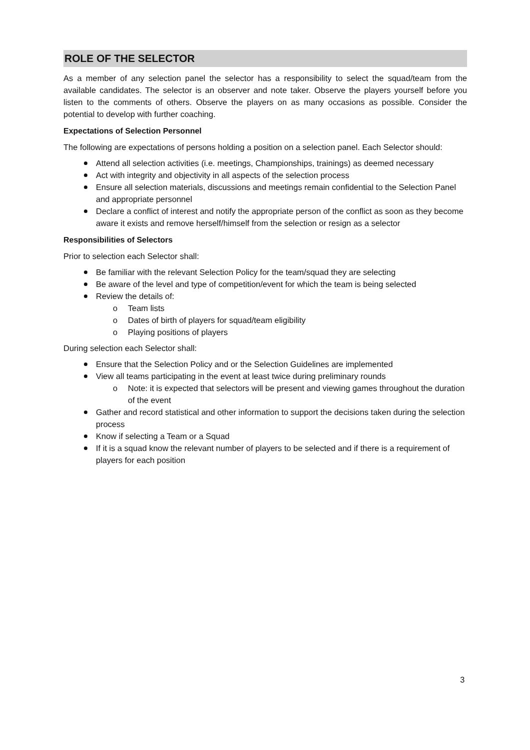ROLE OF THE SELECTOR
As a member of any selection panel the selector has a responsibility to select the squad/team from the available candidates. The selector is an observer and note taker. Observe the players yourself before you listen to the comments of others. Observe the players on as many occasions as possible. Consider the potential to develop with further coaching.
Expectations of Selection Personnel
The following are expectations of persons holding a position on a selection panel. Each Selector should:
Attend all selection activities (i.e. meetings, Championships, trainings) as deemed necessary
Act with integrity and objectivity in all aspects of the selection process
Ensure all selection materials, discussions and meetings remain confidential to the Selection Panel and appropriate personnel
Declare a conflict of interest and notify the appropriate person of the conflict as soon as they become aware it exists and remove herself/himself from the selection or resign as a selector
Responsibilities of Selectors
Prior to selection each Selector shall:
Be familiar with the relevant Selection Policy for the team/squad they are selecting
Be aware of the level and type of competition/event for which the team is being selected
Review the details of:
o Team lists
o Dates of birth of players for squad/team eligibility
o Playing positions of players
During selection each Selector shall:
Ensure that the Selection Policy and or the Selection Guidelines are implemented
View all teams participating in the event at least twice during preliminary rounds
o Note: it is expected that selectors will be present and viewing games throughout the duration of the event
Gather and record statistical and other information to support the decisions taken during the selection process
Know if selecting a Team or a Squad
If it is a squad know the relevant number of players to be selected and if there is a requirement of players for each position
3